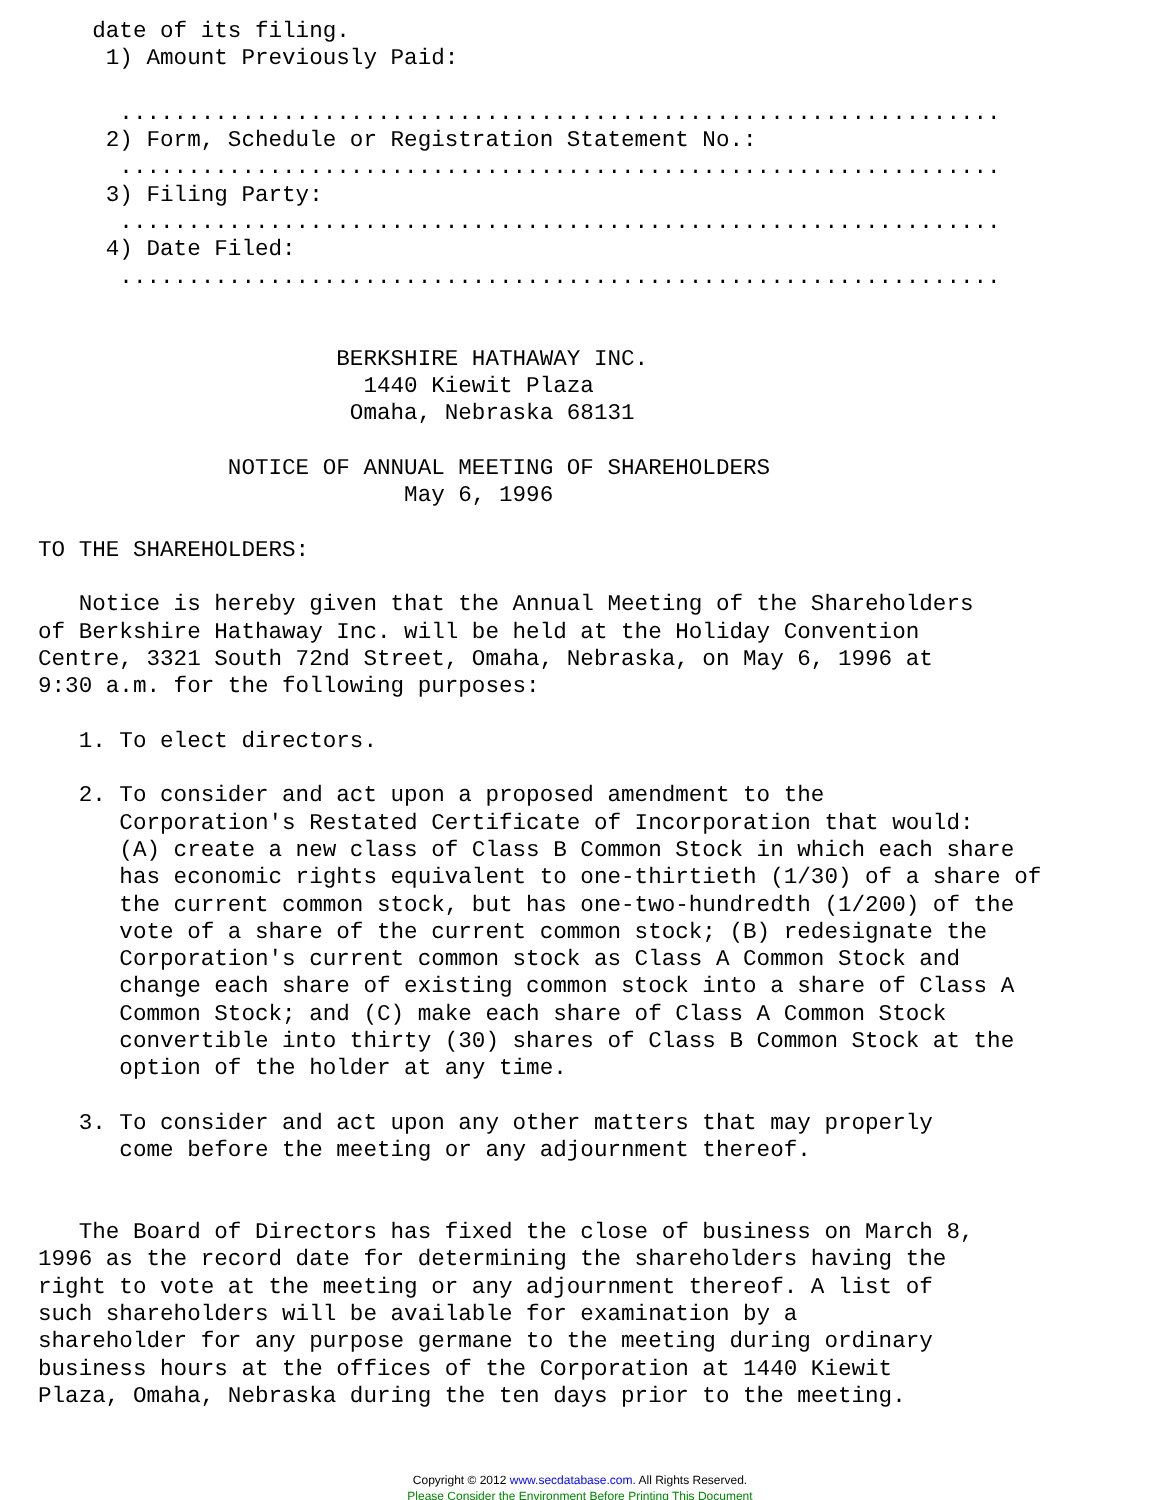date of its filing.
     1) Amount Previously Paid:
 
      .................................................................
     2) Form, Schedule or Registration Statement No.:
      .................................................................
     3) Filing Party:
      .................................................................
     4) Date Filed:
      .................................................................


                      BERKSHIRE HATHAWAY INC.
                        1440 Kiewit Plaza
                       Omaha, Nebraska 68131

              NOTICE OF ANNUAL MEETING OF SHAREHOLDERS
                           May 6, 1996

TO THE SHAREHOLDERS:

   Notice is hereby given that the Annual Meeting of the Shareholders
of Berkshire Hathaway Inc. will be held at the Holiday Convention
Centre, 3321 South 72nd Street, Omaha, Nebraska, on May 6, 1996 at
9:30 a.m. for the following purposes:

   1. To elect directors.

   2. To consider and act upon a proposed amendment to the
      Corporation's Restated Certificate of Incorporation that would:
      (A) create a new class of Class B Common Stock in which each share
      has economic rights equivalent to one-thirtieth (1/30) of a share of
      the current common stock, but has one-two-hundredth (1/200) of the
      vote of a share of the current common stock; (B) redesignate the
      Corporation's current common stock as Class A Common Stock and
      change each share of existing common stock into a share of Class A
      Common Stock; and (C) make each share of Class A Common Stock
      convertible into thirty (30) shares of Class B Common Stock at the
      option of the holder at any time.

   3. To consider and act upon any other matters that may properly
      come before the meeting or any adjournment thereof.


   The Board of Directors has fixed the close of business on March 8,
1996 as the record date for determining the shareholders having the
right to vote at the meeting or any adjournment thereof. A list of
such shareholders will be available for examination by a
shareholder for any purpose germane to the meeting during ordinary
business hours at the offices of the Corporation at 1440 Kiewit
Plaza, Omaha, Nebraska during the ten days prior to the meeting.
Copyright © 2012 www.secdatabase.com. All Rights Reserved.
Please Consider the Environment Before Printing This Document